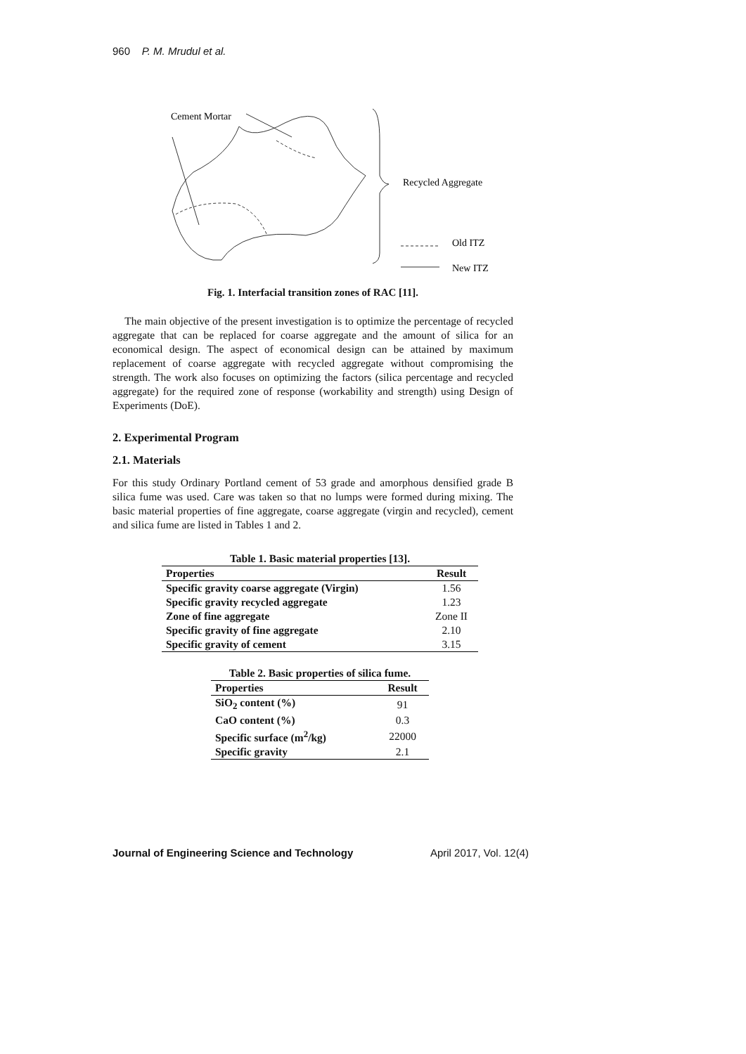960 P. M. Mrudul et al.
Cement Mortar
Recycled Aggregate
Old ITZ
New ITZ
Fig. 1. Interfacial transition zones of RAC [11].
The main objective of the present investigation is to optimize the percentage of recycled aggregate that can be replaced for coarse aggregate and the amount of silica for an economical design. The aspect of economical design can be attained by maximum replacement of coarse aggregate with recycled aggregate without compromising the strength. The work also focuses on optimizing the factors (silica percentage and recycled aggregate) for the required zone of response (workability and strength) using Design of Experiments (DoE).
2. Experimental Program
2.1. Materials
For this study Ordinary Portland cement of 53 grade and amorphous densified grade B silica fume was used. Care was taken so that no lumps were formed during mixing. The basic material properties of fine aggregate, coarse aggregate (virgin and recycled), cement and silica fume are listed in Tables 1 and 2.
Table 1. Basic material properties [13].
| Properties | Result |
| --- | --- |
| Specific gravity coarse aggregate (Virgin) | 1.56 |
| Specific gravity recycled aggregate | 1.23 |
| Zone of fine aggregate | Zone II |
| Specific gravity of fine aggregate | 2.10 |
| Specific gravity of cement | 3.15 |
Table 2. Basic properties of silica fume.
| Properties | Result |
| --- | --- |
| SiO<sub>2</sub> content (%) | 91 |
| CaO content (%) | 0.3 |
| Specific surface (m<sup>2</sup>/kg) | 22000 |
| Specific gravity | 2.1 |
Journal of Engineering Science and Technology April 2017, Vol. 12(4)